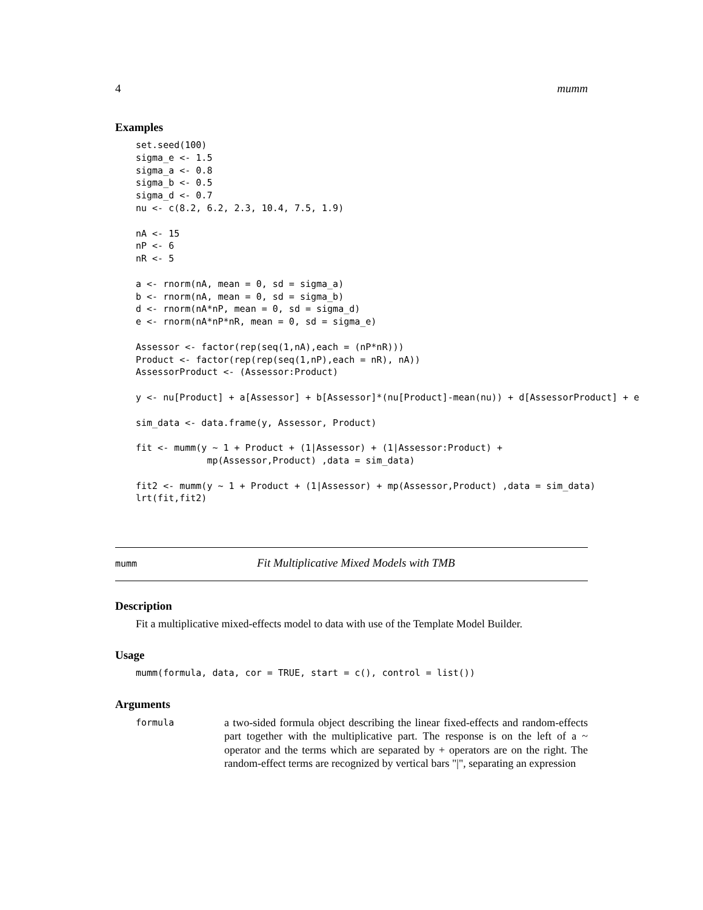4 mumm
Examples
set.seed(100)
sigma_e <- 1.5
sigma_a <- 0.8
sigma_b <- 0.5
sigma_d <- 0.7
nu <- c(8.2, 6.2, 2.3, 10.4, 7.5, 1.9)

nA <- 15
nP <- 6
nR <- 5

a <- rnorm(nA, mean = 0, sd = sigma_a)
b <- rnorm(nA, mean = 0, sd = sigma_b)
d <- rnorm(nA*nP, mean = 0, sd = sigma_d)
e <- rnorm(nA*nP*nR, mean = 0, sd = sigma_e)

Assessor <- factor(rep(seq(1,nA),each = (nP*nR)))
Product <- factor(rep(rep(seq(1,nP),each = nR), nA))
AssessorProduct <- (Assessor:Product)

y <- nu[Product] + a[Assessor] + b[Assessor]*(nu[Product]-mean(nu)) + d[AssessorProduct] + e

sim_data <- data.frame(y, Assessor, Product)

fit <- mumm(y ~ 1 + Product + (1|Assessor) + (1|Assessor:Product) +
             mp(Assessor,Product) ,data = sim_data)

fit2 <- mumm(y ~ 1 + Product + (1|Assessor) + mp(Assessor,Product) ,data = sim_data)
lrt(fit,fit2)
mumm Fit Multiplicative Mixed Models with TMB
Description
Fit a multiplicative mixed-effects model to data with use of the Template Model Builder.
Usage
mumm(formula, data, cor = TRUE, start = c(), control = list())
Arguments
formula a two-sided formula object describing the linear fixed-effects and random-effects part together with the multiplicative part. The response is on the left of a ~ operator and the terms which are separated by + operators are on the right. The random-effect terms are recognized by vertical bars "|", separating an expression